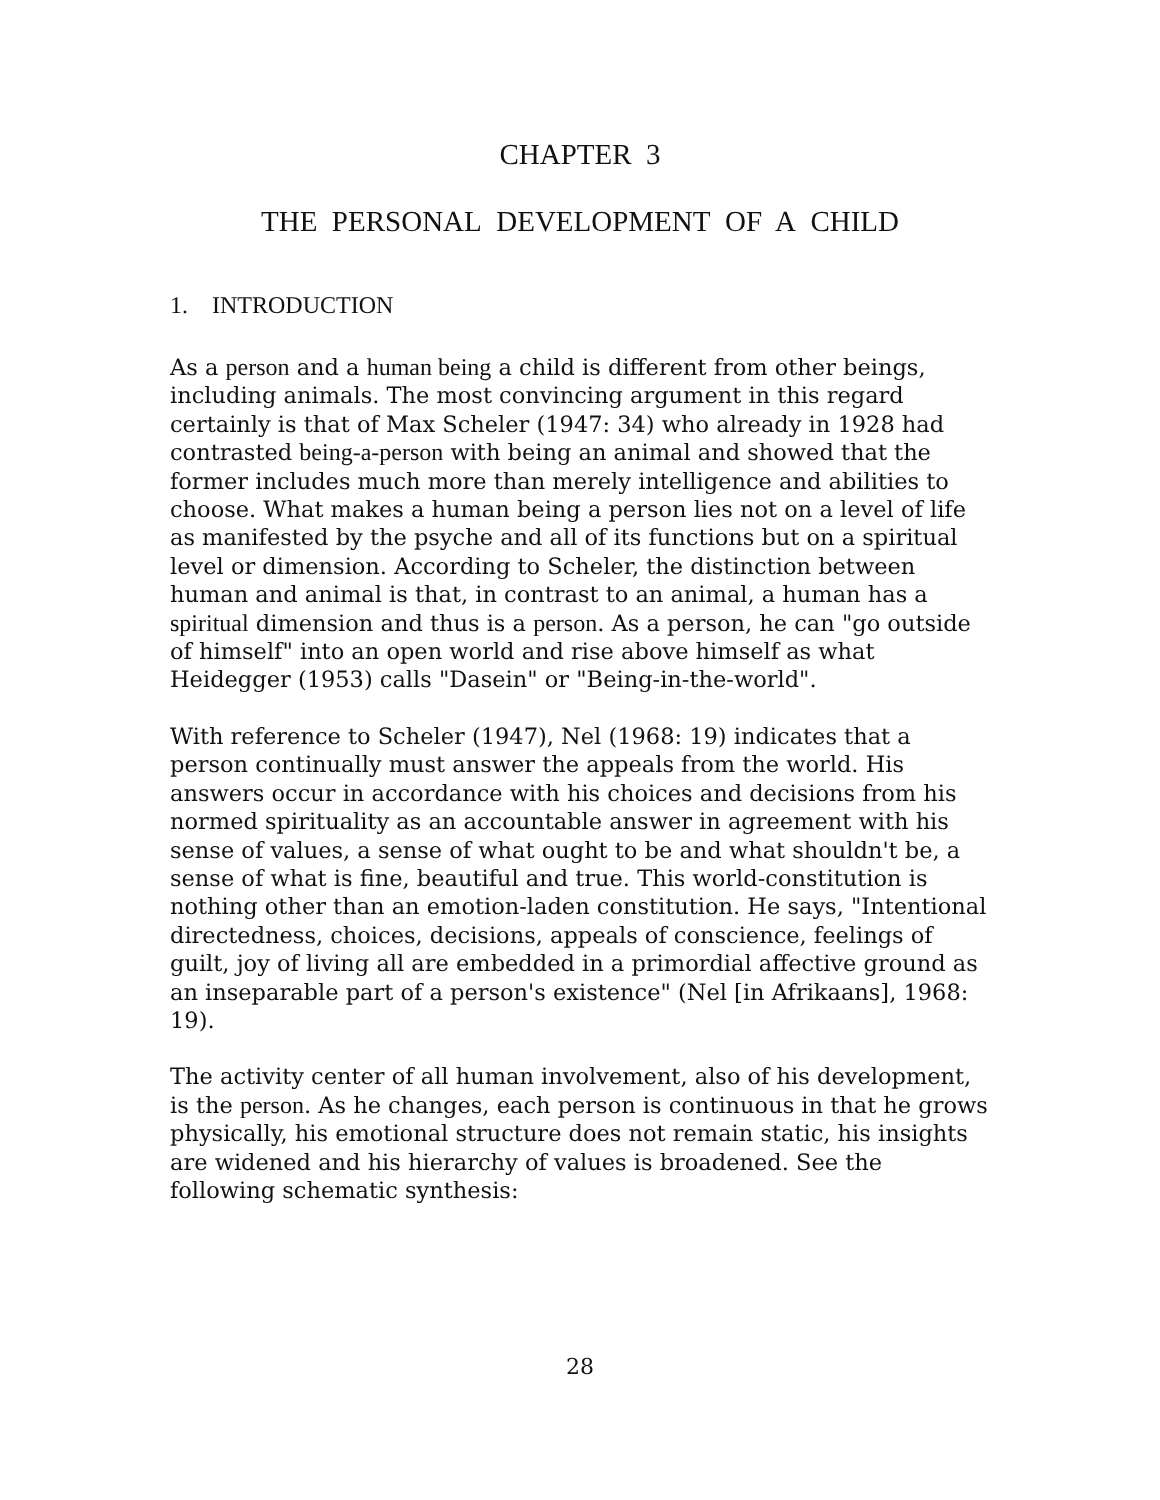CHAPTER 3
THE PERSONAL DEVELOPMENT OF A CHILD
1. INTRODUCTION
As a person and a human being a child is different from other beings, including animals. The most convincing argument in this regard certainly is that of Max Scheler (1947: 34) who already in 1928 had contrasted being-a-person with being an animal and showed that the former includes much more than merely intelligence and abilities to choose. What makes a human being a person lies not on a level of life as manifested by the psyche and all of its functions but on a spiritual level or dimension. According to Scheler, the distinction between human and animal is that, in contrast to an animal, a human has a spiritual dimension and thus is a person. As a person, he can "go outside of himself" into an open world and rise above himself as what Heidegger (1953) calls "Dasein" or "Being-in-the-world".
With reference to Scheler (1947), Nel (1968: 19) indicates that a person continually must answer the appeals from the world. His answers occur in accordance with his choices and decisions from his normed spirituality as an accountable answer in agreement with his sense of values, a sense of what ought to be and what shouldn't be, a sense of what is fine, beautiful and true. This world-constitution is nothing other than an emotion-laden constitution. He says, "Intentional directedness, choices, decisions, appeals of conscience, feelings of guilt, joy of living all are embedded in a primordial affective ground as an inseparable part of a person's existence" (Nel [in Afrikaans], 1968: 19).
The activity center of all human involvement, also of his development, is the person. As he changes, each person is continuous in that he grows physically, his emotional structure does not remain static, his insights are widened and his hierarchy of values is broadened. See the following schematic synthesis:
28